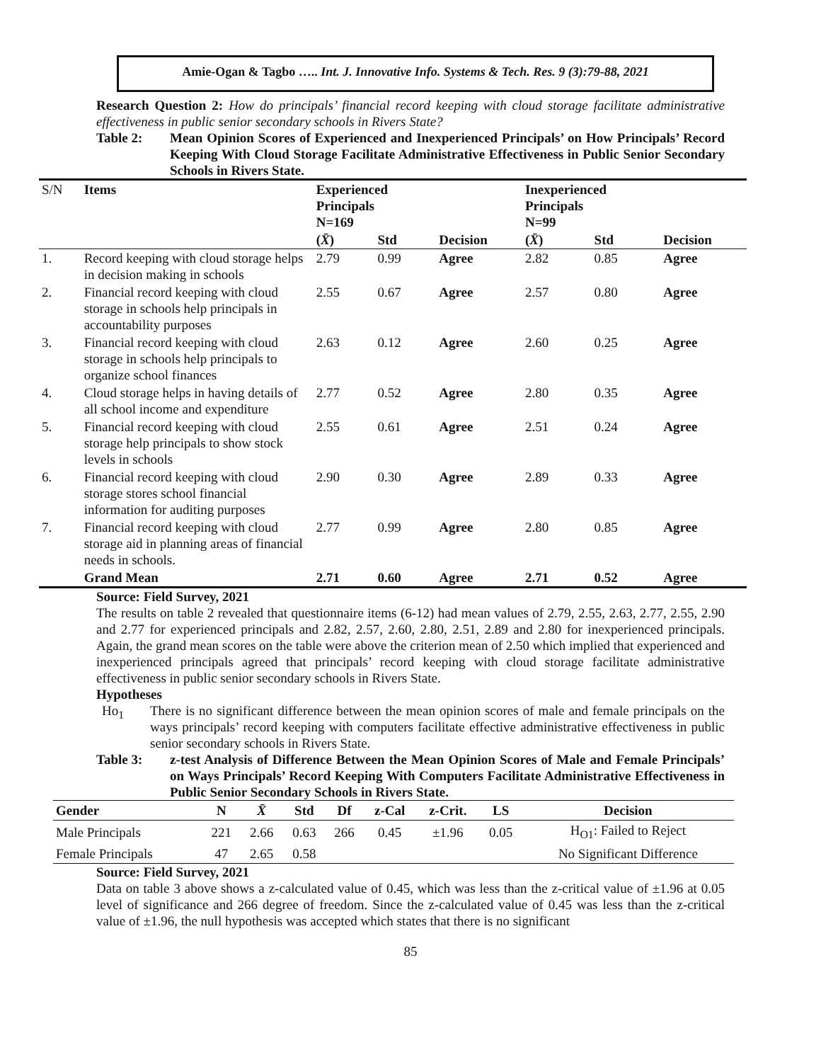Amie-Ogan & Tagbo ….. Int. J. Innovative Info. Systems & Tech. Res. 9 (3):79-88, 2021
Research Question 2: How do principals’ financial record keeping with cloud storage facilitate administrative effectiveness in public senior secondary schools in Rivers State?
Table 2: Mean Opinion Scores of Experienced and Inexperienced Principals’ on How Principals’ Record Keeping With Cloud Storage Facilitate Administrative Effectiveness in Public Senior Secondary Schools in Rivers State.
| S/N | Items | Experienced Principals N=169 | | | Inexperienced Principals N=99 | | |
| --- | --- | --- | --- | --- | --- | --- | --- |
| | | ( X̄ ) | Std | Decision | ( X̄ ) | Std | Decision |
| 1. | Record keeping with cloud storage helps in decision making in schools | 2.79 | 0.99 | Agree | 2.82 | 0.85 | Agree |
| 2. | Financial record keeping with cloud storage in schools help principals in accountability purposes | 2.55 | 0.67 | Agree | 2.57 | 0.80 | Agree |
| 3. | Financial record keeping with cloud storage in schools help principals to organize school finances | 2.63 | 0.12 | Agree | 2.60 | 0.25 | Agree |
| 4. | Cloud storage helps in having details of all school income and expenditure | 2.77 | 0.52 | Agree | 2.80 | 0.35 | Agree |
| 5. | Financial record keeping with cloud storage help principals to show stock levels in schools | 2.55 | 0.61 | Agree | 2.51 | 0.24 | Agree |
| 6. | Financial record keeping with cloud storage stores school financial information for auditing purposes | 2.90 | 0.30 | Agree | 2.89 | 0.33 | Agree |
| 7. | Financial record keeping with cloud storage aid in planning areas of financial needs in schools. | 2.77 | 0.99 | Agree | 2.80 | 0.85 | Agree |
| | Grand Mean | 2.71 | 0.60 | Agree | 2.71 | 0.52 | Agree |
Source: Field Survey, 2021
The results on table 2 revealed that questionnaire items (6-12) had mean values of 2.79, 2.55, 2.63, 2.77, 2.55, 2.90 and 2.77 for experienced principals and 2.82, 2.57, 2.60, 2.80, 2.51, 2.89 and 2.80 for inexperienced principals. Again, the grand mean scores on the table were above the criterion mean of 2.50 which implied that experienced and inexperienced principals agreed that principals’ record keeping with cloud storage facilitate administrative effectiveness in public senior secondary schools in Rivers State.
Hypotheses
Ho<sub>1</sub> There is no significant difference between the mean opinion scores of male and female principals on the ways principals’ record keeping with computers facilitate effective administrative effectiveness in public senior secondary schools in Rivers State.
Table 3: z-test Analysis of Difference Between the Mean Opinion Scores of Male and Female Principals’ on Ways Principals’ Record Keeping With Computers Facilitate Administrative Effectiveness in Public Senior Secondary Schools in Rivers State.
| Gender | N | X̄ | Std | Df | z-Cal | z-Crit. | LS | Decision |
| --- | --- | --- | --- | --- | --- | --- | --- | --- |
| Male Principals | 221 | 2.66 | 0.63 | 266 | 0.45 | ±1.96 | 0.05 | H<sub>O1</sub>: Failed to Reject |
| Female Principals | 47 | 2.65 | 0.58 | | | | | No Significant Difference |
Source: Field Survey, 2021
Data on table 3 above shows a z-calculated value of 0.45, which was less than the z-critical value of ±1.96 at 0.05 level of significance and 266 degree of freedom. Since the z-calculated value of 0.45 was less than the z-critical value of ±1.96, the null hypothesis was accepted which states that there is no significant
85